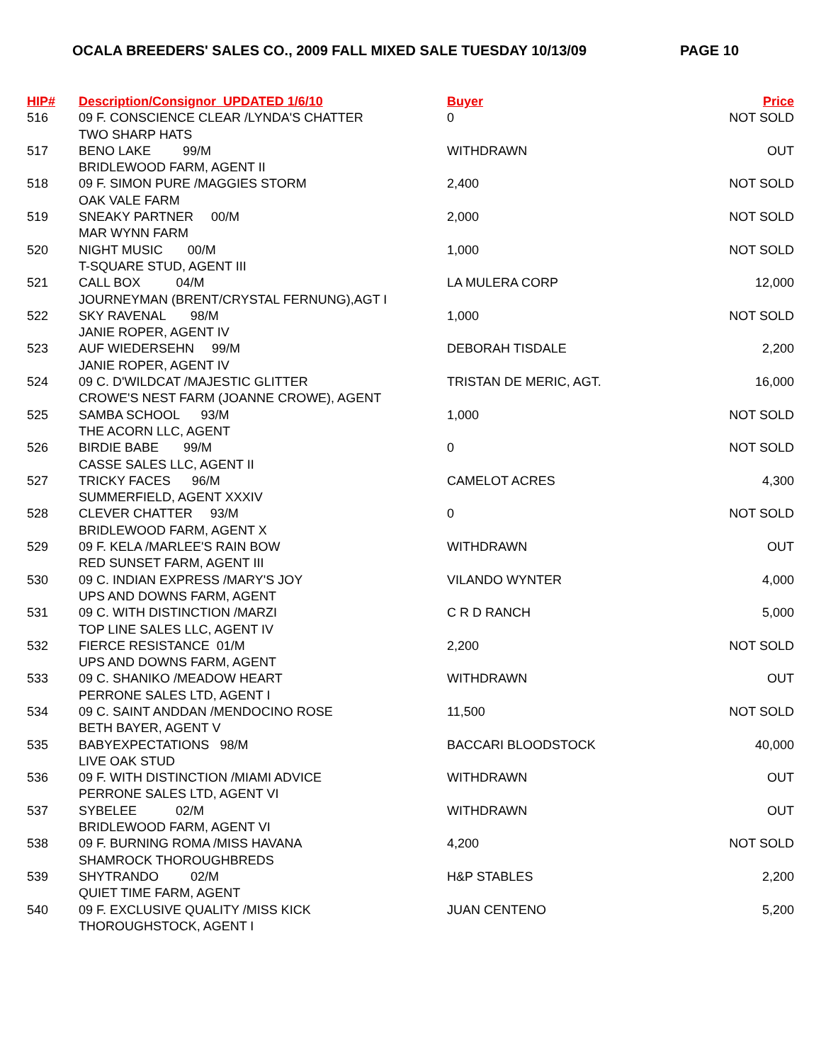OCALA BREEDERS' SALES CO., 2009 FALL MIXED SALE TUESDAY 10/13/09 PAGE 10
| HIP# | Description/Consignor UPDATED 1/6/10 | Buyer | Price |
| --- | --- | --- | --- |
| 516 | 09 F. CONSCIENCE CLEAR /LYNDA'S CHATTER | 0 | NOT SOLD |
| | TWO SHARP HATS | | |
| 517 | BENO LAKE 99/M | WITHDRAWN | OUT |
| | BRIDLEWOOD FARM, AGENT II | | |
| 518 | 09 F. SIMON PURE /MAGGIES STORM | 2,400 | NOT SOLD |
| | OAK VALE FARM | | |
| 519 | SNEAKY PARTNER 00/M | 2,000 | NOT SOLD |
| | MAR WYNN FARM | | |
| 520 | NIGHT MUSIC 00/M | 1,000 | NOT SOLD |
| | T-SQUARE STUD, AGENT III | | |
| 521 | CALL BOX 04/M | LA MULERA CORP | 12,000 |
| | JOURNEYMAN (BRENT/CRYSTAL FERNUNG),AGT I | | |
| 522 | SKY RAVENAL 98/M | 1,000 | NOT SOLD |
| | JANIE ROPER, AGENT IV | | |
| 523 | AUF WIEDERSEHN 99/M | DEBORAH TISDALE | 2,200 |
| | JANIE ROPER, AGENT IV | | |
| 524 | 09 C. D'WILDCAT /MAJESTIC GLITTER | TRISTAN DE MERIC, AGT. | 16,000 |
| | CROWE'S NEST FARM (JOANNE CROWE), AGENT | | |
| 525 | SAMBA SCHOOL 93/M | 1,000 | NOT SOLD |
| | THE ACORN LLC, AGENT | | |
| 526 | BIRDIE BABE 99/M | 0 | NOT SOLD |
| | CASSE SALES LLC, AGENT II | | |
| 527 | TRICKY FACES 96/M | CAMELOT ACRES | 4,300 |
| | SUMMERFIELD, AGENT XXXIV | | |
| 528 | CLEVER CHATTER 93/M | 0 | NOT SOLD |
| | BRIDLEWOOD FARM, AGENT X | | |
| 529 | 09 F. KELA /MARLEE'S RAIN BOW | WITHDRAWN | OUT |
| | RED SUNSET FARM, AGENT III | | |
| 530 | 09 C. INDIAN EXPRESS /MARY'S JOY | VILANDO WYNTER | 4,000 |
| | UPS AND DOWNS FARM, AGENT | | |
| 531 | 09 C. WITH DISTINCTION /MARZI | C R D RANCH | 5,000 |
| | TOP LINE SALES LLC, AGENT IV | | |
| 532 | FIERCE RESISTANCE 01/M | 2,200 | NOT SOLD |
| | UPS AND DOWNS FARM, AGENT | | |
| 533 | 09 C. SHANIKO /MEADOW HEART | WITHDRAWN | OUT |
| | PERRONE SALES LTD, AGENT I | | |
| 534 | 09 C. SAINT ANDDAN /MENDOCINO ROSE | 11,500 | NOT SOLD |
| | BETH BAYER, AGENT V | | |
| 535 | BABYEXPECTATIONS 98/M | BACCARI BLOODSTOCK | 40,000 |
| | LIVE OAK STUD | | |
| 536 | 09 F. WITH DISTINCTION /MIAMI ADVICE | WITHDRAWN | OUT |
| | PERRONE SALES LTD, AGENT VI | | |
| 537 | SYBELEE 02/M | WITHDRAWN | OUT |
| | BRIDLEWOOD FARM, AGENT VI | | |
| 538 | 09 F. BURNING ROMA /MISS HAVANA | 4,200 | NOT SOLD |
| | SHAMROCK THOROUGHBREDS | | |
| 539 | SHYTRANDO 02/M | H&P STABLES | 2,200 |
| | QUIET TIME FARM, AGENT | | |
| 540 | 09 F. EXCLUSIVE QUALITY /MISS KICK | JUAN CENTENO | 5,200 |
| | THOROUGHSTOCK, AGENT I | | |